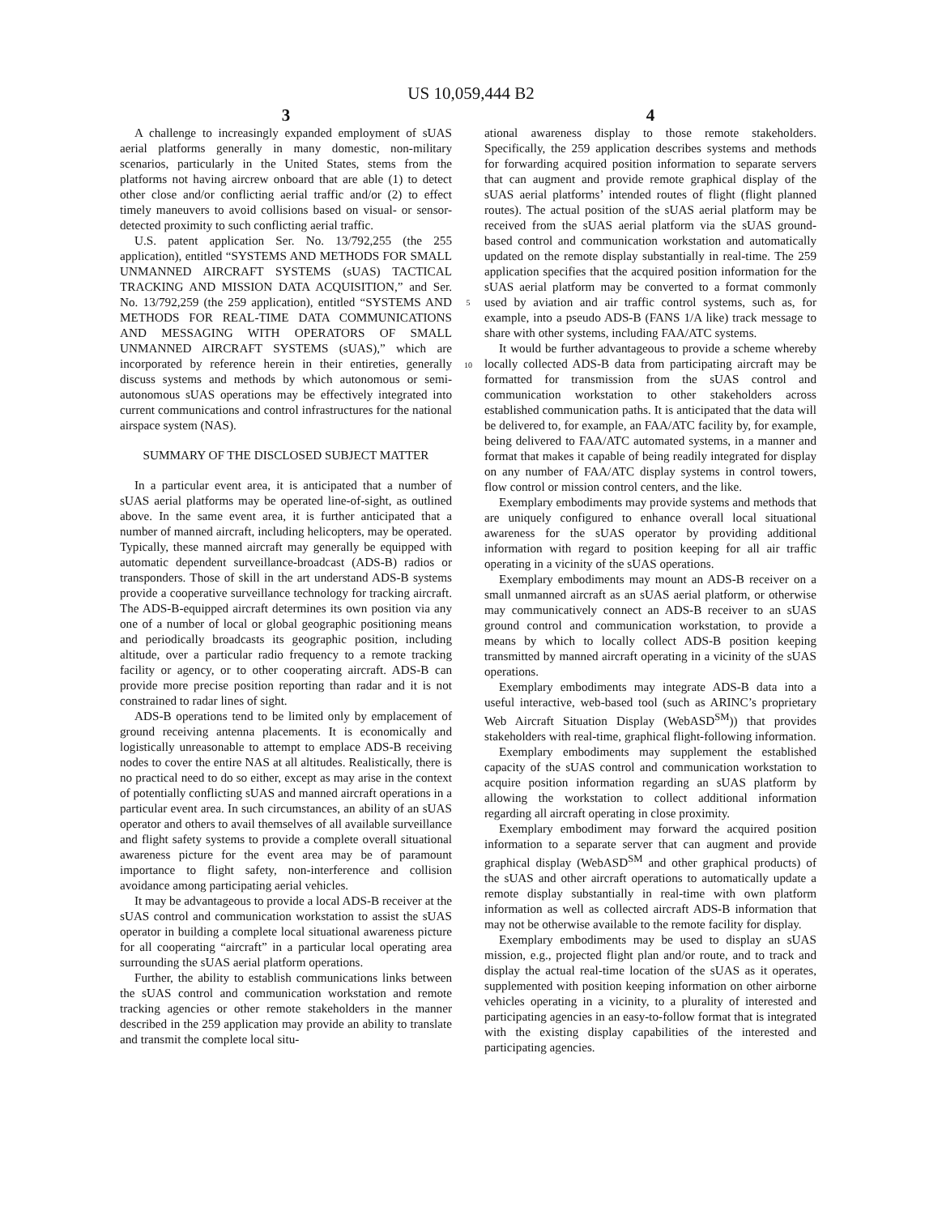US 10,059,444 B2
3
A challenge to increasingly expanded employment of sUAS aerial platforms generally in many domestic, non-military scenarios, particularly in the United States, stems from the platforms not having aircrew onboard that are able (1) to detect other close and/or conflicting aerial traffic and/or (2) to effect timely maneuvers to avoid collisions based on visual- or sensor-detected proximity to such conflicting aerial traffic.
U.S. patent application Ser. No. 13/792,255 (the 255 application), entitled “SYSTEMS AND METHODS FOR SMALL UNMANNED AIRCRAFT SYSTEMS (sUAS) TACTICAL TRACKING AND MISSION DATA ACQUISITION,” and Ser. No. 13/792,259 (the 259 application), entitled “SYSTEMS AND METHODS FOR REAL-TIME DATA COMMUNICATIONS AND MESSAGING WITH OPERATORS OF SMALL UNMANNED AIRCRAFT SYSTEMS (sUAS),” which are incorporated by reference herein in their entireties, generally discuss systems and methods by which autonomous or semi-autonomous sUAS operations may be effectively integrated into current communications and control infrastructures for the national airspace system (NAS).
SUMMARY OF THE DISCLOSED SUBJECT MATTER
In a particular event area, it is anticipated that a number of sUAS aerial platforms may be operated line-of-sight, as outlined above. In the same event area, it is further anticipated that a number of manned aircraft, including helicopters, may be operated. Typically, these manned aircraft may generally be equipped with automatic dependent surveillance-broadcast (ADS-B) radios or transponders. Those of skill in the art understand ADS-B systems provide a cooperative surveillance technology for tracking aircraft. The ADS-B-equipped aircraft determines its own position via any one of a number of local or global geographic positioning means and periodically broadcasts its geographic position, including altitude, over a particular radio frequency to a remote tracking facility or agency, or to other cooperating aircraft. ADS-B can provide more precise position reporting than radar and it is not constrained to radar lines of sight.
ADS-B operations tend to be limited only by emplacement of ground receiving antenna placements. It is economically and logistically unreasonable to attempt to emplace ADS-B receiving nodes to cover the entire NAS at all altitudes. Realistically, there is no practical need to do so either, except as may arise in the context of potentially conflicting sUAS and manned aircraft operations in a particular event area. In such circumstances, an ability of an sUAS operator and others to avail themselves of all available surveillance and flight safety systems to provide a complete overall situational awareness picture for the event area may be of paramount importance to flight safety, non-interference and collision avoidance among participating aerial vehicles.
It may be advantageous to provide a local ADS-B receiver at the sUAS control and communication workstation to assist the sUAS operator in building a complete local situational awareness picture for all cooperating “aircraft” in a particular local operating area surrounding the sUAS aerial platform operations.
Further, the ability to establish communications links between the sUAS control and communication workstation and remote tracking agencies or other remote stakeholders in the manner described in the 259 application may provide an ability to translate and transmit the complete local situ-
5
10
4
ational awareness display to those remote stakeholders. Specifically, the 259 application describes systems and methods for forwarding acquired position information to separate servers that can augment and provide remote graphical display of the sUAS aerial platforms’ intended routes of flight (flight planned routes). The actual position of the sUAS aerial platform may be received from the sUAS aerial platform via the sUAS ground-based control and communication workstation and automatically updated on the remote display substantially in real-time. The 259 application specifies that the acquired position information for the sUAS aerial platform may be converted to a format commonly used by aviation and air traffic control systems, such as, for example, into a pseudo ADS-B (FANS 1/A like) track message to share with other systems, including FAA/ATC systems.
It would be further advantageous to provide a scheme whereby locally collected ADS-B data from participating aircraft may be formatted for transmission from the sUAS control and communication workstation to other stakeholders across established communication paths. It is anticipated that the data will be delivered to, for example, an FAA/ATC facility by, for example, being delivered to FAA/ATC automated systems, in a manner and format that makes it capable of being readily integrated for display on any number of FAA/ATC display systems in control towers, flow control or mission control centers, and the like.
Exemplary embodiments may provide systems and methods that are uniquely configured to enhance overall local situational awareness for the sUAS operator by providing additional information with regard to position keeping for all air traffic operating in a vicinity of the sUAS operations.
Exemplary embodiments may mount an ADS-B receiver on a small unmanned aircraft as an sUAS aerial platform, or otherwise may communicatively connect an ADS-B receiver to an sUAS ground control and communication workstation, to provide a means by which to locally collect ADS-B position keeping transmitted by manned aircraft operating in a vicinity of the sUAS operations.
Exemplary embodiments may integrate ADS-B data into a useful interactive, web-based tool (such as ARINC’s proprietary Web Aircraft Situation Display (WebASD<sup>SM</sup>)) that provides stakeholders with real-time, graphical flight-following information.
Exemplary embodiments may supplement the established capacity of the sUAS control and communication workstation to acquire position information regarding an sUAS platform by allowing the workstation to collect additional information regarding all aircraft operating in close proximity.
Exemplary embodiment may forward the acquired position information to a separate server that can augment and provide graphical display (WebASD<sup>SM</sup> and other graphical products) of the sUAS and other aircraft operations to automatically update a remote display substantially in real-time with own platform information as well as collected aircraft ADS-B information that may not be otherwise available to the remote facility for display.
Exemplary embodiments may be used to display an sUAS mission, e.g., projected flight plan and/or route, and to track and display the actual real-time location of the sUAS as it operates, supplemented with position keeping information on other airborne vehicles operating in a vicinity, to a plurality of interested and participating agencies in an easy-to-follow format that is integrated with the existing display capabilities of the interested and participating agencies.